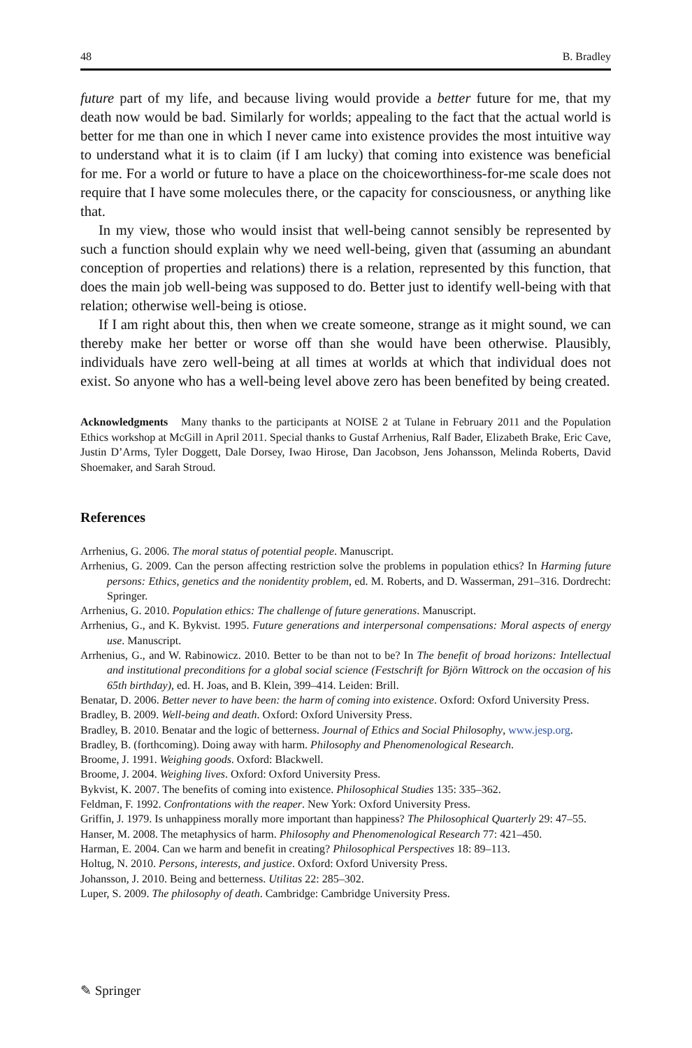48 B. Bradley
future part of my life, and because living would provide a better future for me, that my death now would be bad. Similarly for worlds; appealing to the fact that the actual world is better for me than one in which I never came into existence provides the most intuitive way to understand what it is to claim (if I am lucky) that coming into existence was beneficial for me. For a world or future to have a place on the choiceworthiness-for-me scale does not require that I have some molecules there, or the capacity for consciousness, or anything like that.
In my view, those who would insist that well-being cannot sensibly be represented by such a function should explain why we need well-being, given that (assuming an abundant conception of properties and relations) there is a relation, represented by this function, that does the main job well-being was supposed to do. Better just to identify well-being with that relation; otherwise well-being is otiose.
If I am right about this, then when we create someone, strange as it might sound, we can thereby make her better or worse off than she would have been otherwise. Plausibly, individuals have zero well-being at all times at worlds at which that individual does not exist. So anyone who has a well-being level above zero has been benefited by being created.
Acknowledgments Many thanks to the participants at NOISE 2 at Tulane in February 2011 and the Population Ethics workshop at McGill in April 2011. Special thanks to Gustaf Arrhenius, Ralf Bader, Elizabeth Brake, Eric Cave, Justin D’Arms, Tyler Doggett, Dale Dorsey, Iwao Hirose, Dan Jacobson, Jens Johansson, Melinda Roberts, David Shoemaker, and Sarah Stroud.
References
Arrhenius, G. 2006. The moral status of potential people. Manuscript.
Arrhenius, G. 2009. Can the person affecting restriction solve the problems in population ethics? In Harming future persons: Ethics, genetics and the nonidentity problem, ed. M. Roberts, and D. Wasserman, 291–316. Dordrecht: Springer.
Arrhenius, G. 2010. Population ethics: The challenge of future generations. Manuscript.
Arrhenius, G., and K. Bykvist. 1995. Future generations and interpersonal compensations: Moral aspects of energy use. Manuscript.
Arrhenius, G., and W. Rabinowicz. 2010. Better to be than not to be? In The benefit of broad horizons: Intellectual and institutional preconditions for a global social science (Festschrift for Björn Wittrock on the occasion of his 65th birthday), ed. H. Joas, and B. Klein, 399–414. Leiden: Brill.
Benatar, D. 2006. Better never to have been: the harm of coming into existence. Oxford: Oxford University Press.
Bradley, B. 2009. Well-being and death. Oxford: Oxford University Press.
Bradley, B. 2010. Benatar and the logic of betterness. Journal of Ethics and Social Philosophy, www.jesp.org.
Bradley, B. (forthcoming). Doing away with harm. Philosophy and Phenomenological Research.
Broome, J. 1991. Weighing goods. Oxford: Blackwell.
Broome, J. 2004. Weighing lives. Oxford: Oxford University Press.
Bykvist, K. 2007. The benefits of coming into existence. Philosophical Studies 135: 335–362.
Feldman, F. 1992. Confrontations with the reaper. New York: Oxford University Press.
Griffin, J. 1979. Is unhappiness morally more important than happiness? The Philosophical Quarterly 29: 47–55.
Hanser, M. 2008. The metaphysics of harm. Philosophy and Phenomenological Research 77: 421–450.
Harman, E. 2004. Can we harm and benefit in creating? Philosophical Perspectives 18: 89–113.
Holtug, N. 2010. Persons, interests, and justice. Oxford: Oxford University Press.
Johansson, J. 2010. Being and betterness. Utilitas 22: 285–302.
Luper, S. 2009. The philosophy of death. Cambridge: Cambridge University Press.
✎ Springer